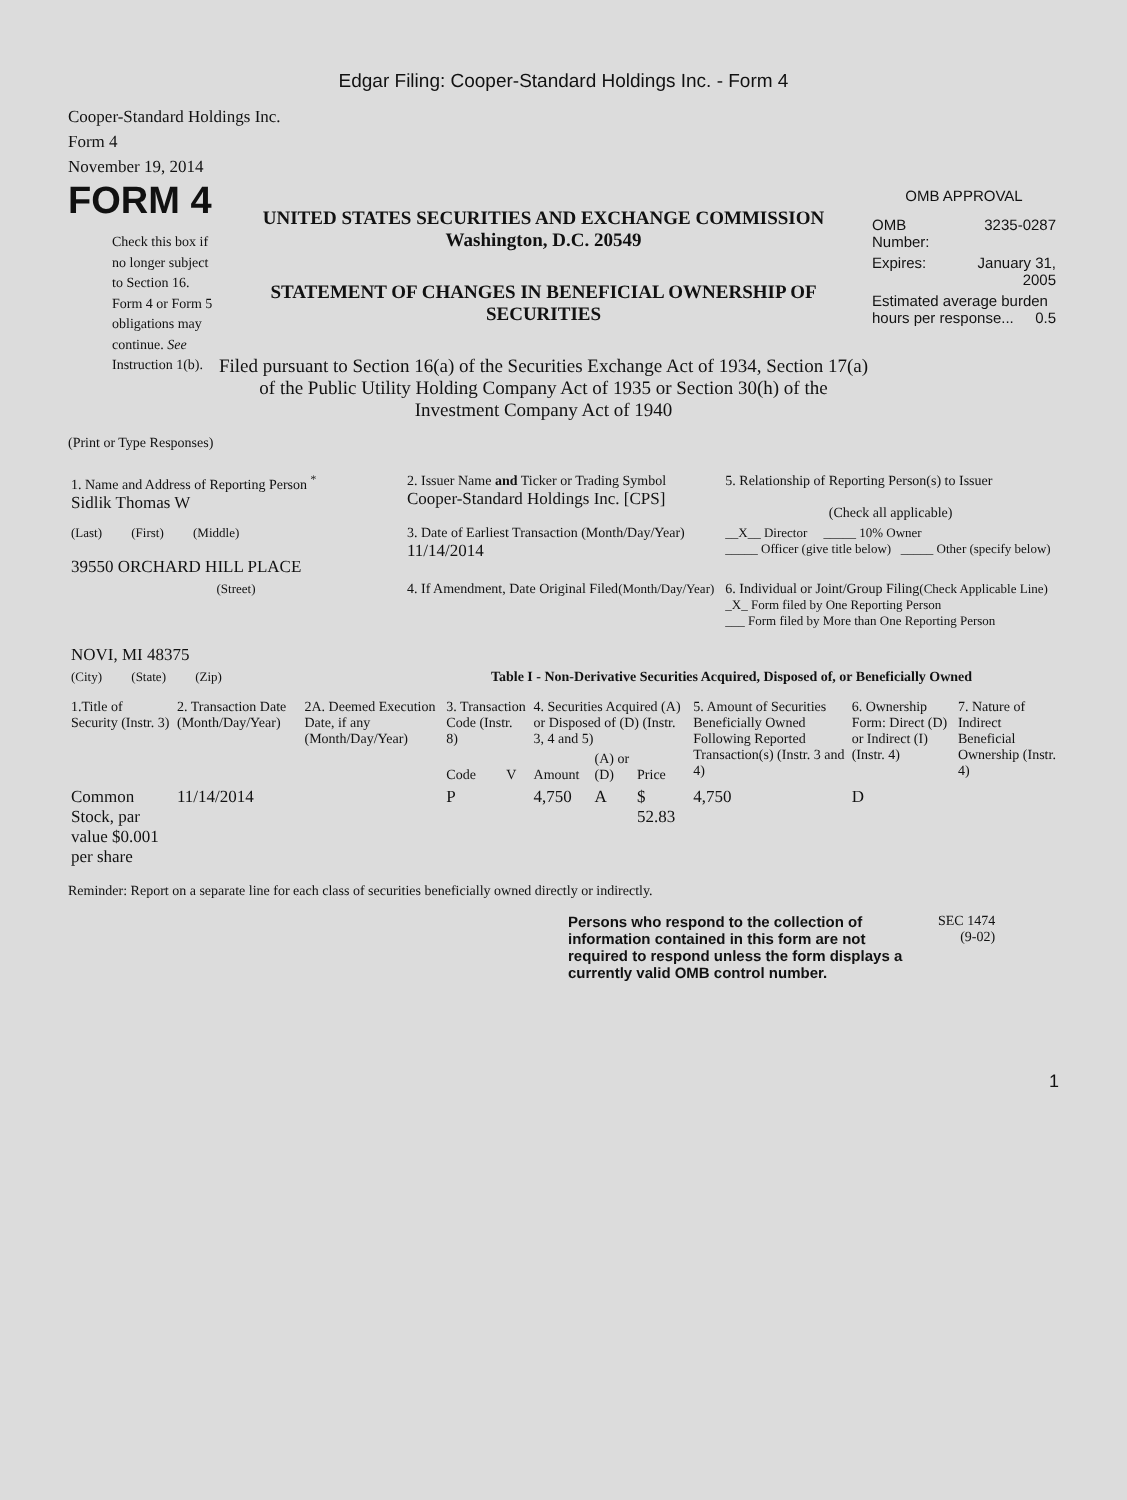Edgar Filing: Cooper-Standard Holdings Inc. - Form 4
Cooper-Standard Holdings Inc.
Form 4
November 19, 2014
FORM 4
Check this box if no longer subject to Section 16. Form 4 or Form 5 obligations may continue. See Instruction 1(b).
UNITED STATES SECURITIES AND EXCHANGE COMMISSION
Washington, D.C. 20549
STATEMENT OF CHANGES IN BENEFICIAL OWNERSHIP OF SECURITIES
Filed pursuant to Section 16(a) of the Securities Exchange Act of 1934, Section 17(a) of the Public Utility Holding Company Act of 1935 or Section 30(h) of the Investment Company Act of 1940
OMB APPROVAL
| OMB Number: | 3235-0287 |
| Expires: | January 31, 2005 |
| Estimated average burden hours per response... 0.5 | |
(Print or Type Responses)
| 1. Name and Address of Reporting Person <sup>*</sup> Sidlik Thomas W | 2. Issuer Name and Ticker or Trading Symbol Cooper-Standard Holdings Inc. [CPS] | 5. Relationship of Reporting Person(s) to Issuer (Check all applicable) |
| (Last) (First) (Middle) 39550 ORCHARD HILL PLACE | 3. Date of Earliest Transaction (Month/Day/Year) 11/14/2014 | __X__ Director _____ 10% Owner _____ Officer (give title below) _____ Other (specify below) |
| (Street) NOVI, MI 48375 | 4. If Amendment, Date Original Filed (Month/Day/Year) | 6. Individual or Joint/Group Filing (Check Applicable Line) _X_ Form filed by One Reporting Person ___ Form filed by More than One Reporting Person |
| (City) (State) (Zip) | Table I - Non-Derivative Securities Acquired, Disposed of, or Beneficially Owned | |
| 1.Title of Security (Instr. 3) | 2. Transaction Date (Month/Day/Year) | 2A. Deemed Execution Date, if any (Month/Day/Year) | 3. Transaction Code (Instr. 8) | | 4. Securities Acquired (A) or Disposed of (D) (Instr. 3, 4 and 5) | | | 5. Amount of Securities Beneficially Owned Following Reported Transaction(s) (Instr. 3 and 4) | 6. Ownership Form: Direct (D) or Indirect (I) (Instr. 4) | 7. Nature of Indirect Beneficial Ownership (Instr. 4) |
| --- | --- | --- | --- | --- | --- | --- | --- | --- | --- | --- |
| | | | Code | V | Amount | (A) or (D) | Price | | | |
| Common Stock, par value $0.001 per share | 11/14/2014 | | P | | 4,750 | A | $ 52.83 | 4,750 | D | |
Reminder: Report on a separate line for each class of securities beneficially owned directly or indirectly.
Persons who respond to the collection of information contained in this form are not required to respond unless the form displays a currently valid OMB control number.
SEC 1474
(9-02)
1